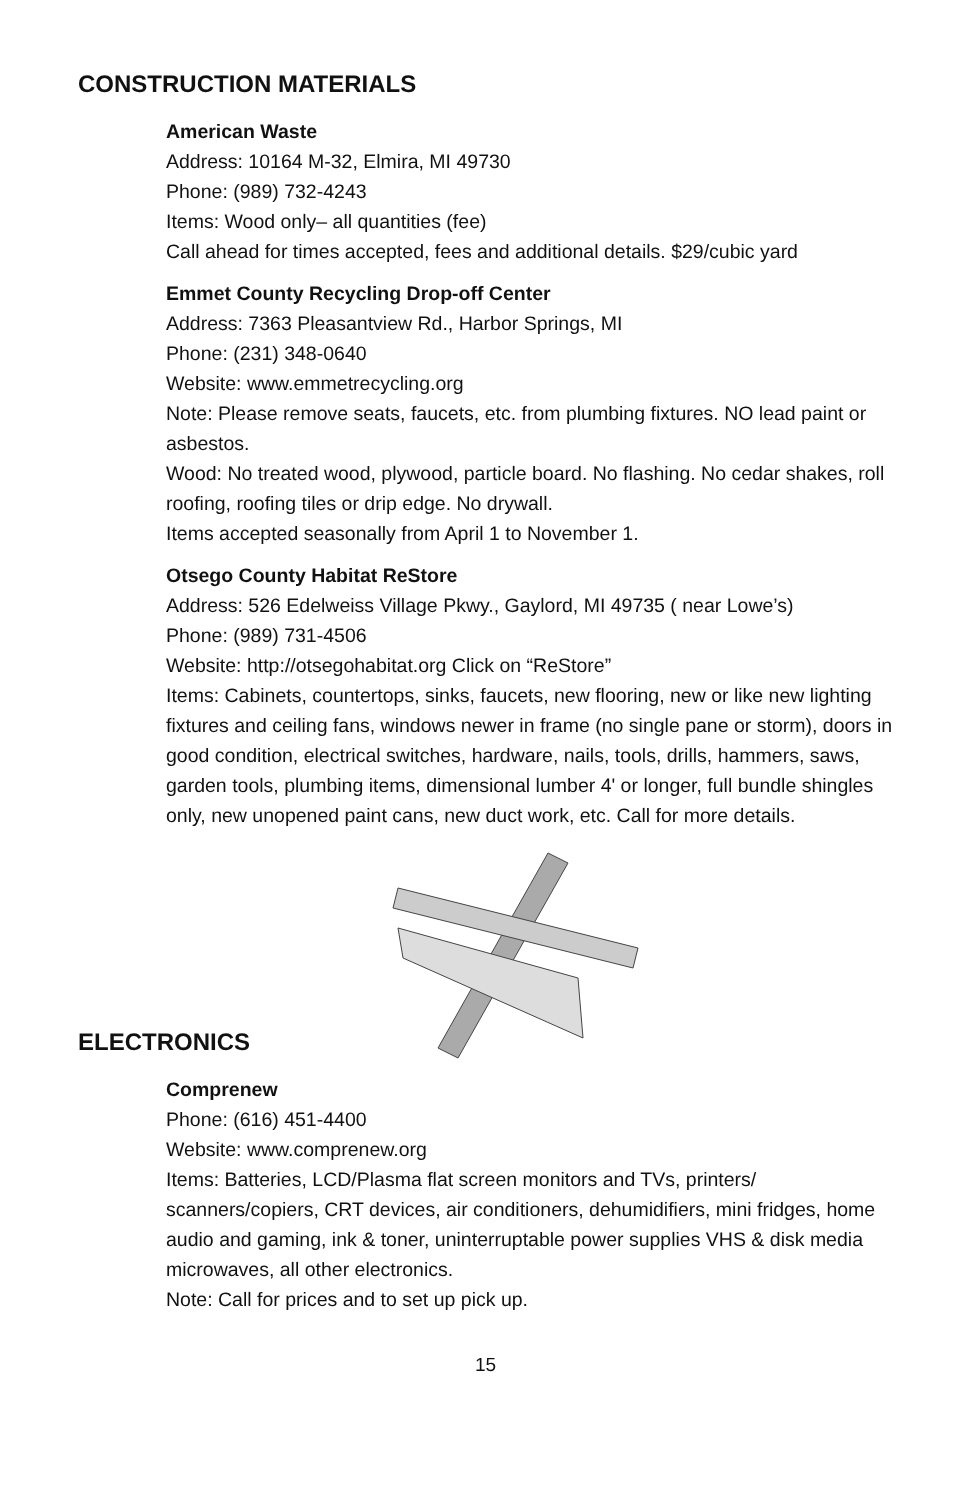CONSTRUCTION MATERIALS
American Waste
Address: 10164 M-32, Elmira, MI 49730
Phone: (989) 732-4243
Items: Wood only– all quantities (fee)
Call ahead for times accepted, fees and additional details. $29/cubic yard
Emmet County Recycling Drop-off Center
Address: 7363 Pleasantview Rd., Harbor Springs, MI
Phone: (231) 348-0640
Website: www.emmetrecycling.org
Note: Please remove seats, faucets, etc. from plumbing fixtures. NO lead paint or asbestos.
Wood: No treated wood, plywood, particle board. No flashing. No cedar shakes, roll roofing, roofing tiles or drip edge. No drywall.
Items accepted seasonally from April 1 to November 1.
Otsego County Habitat ReStore
Address: 526 Edelweiss Village Pkwy., Gaylord, MI 49735 ( near Lowe’s)
Phone: (989) 731-4506
Website: http://otsegohabitat.org Click on “ReStore”
Items: Cabinets, countertops, sinks, faucets, new flooring, new or like new lighting fixtures and ceiling fans, windows newer in frame (no single pane or storm), doors in good condition, electrical switches, hardware, nails, tools, drills, hammers, saws, garden tools, plumbing items, dimensional lumber 4' or longer, full bundle shingles only, new unopened paint cans, new duct work, etc. Call for more details.
ELECTRONICS
Comprenew
Phone: (616) 451-4400
Website: www.comprenew.org
Items: Batteries, LCD/Plasma flat screen monitors and TVs, printers/ scanners/copiers, CRT devices, air conditioners, dehumidifiers, mini fridges, home audio and gaming, ink & toner, uninterruptable power supplies VHS & disk media microwaves, all other electronics.
Note: Call for prices and to set up pick up.
15